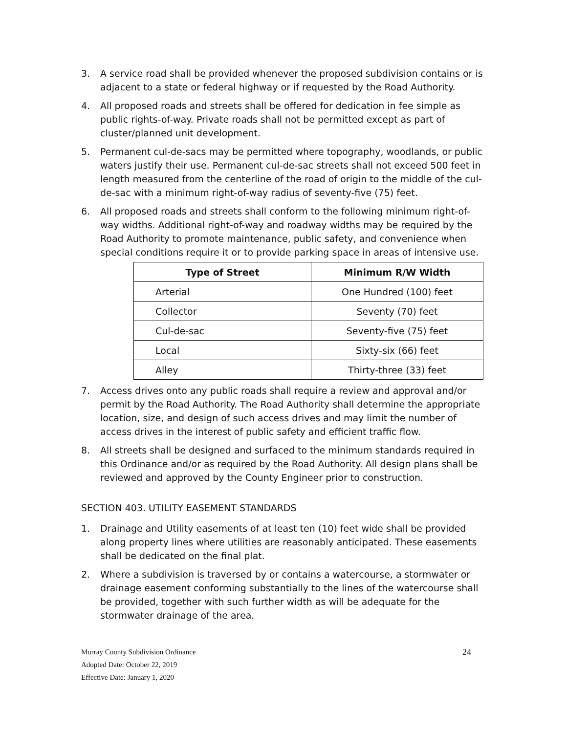3. A service road shall be provided whenever the proposed subdivision contains or is adjacent to a state or federal highway or if requested by the Road Authority.
4. All proposed roads and streets shall be offered for dedication in fee simple as public rights-of-way. Private roads shall not be permitted except as part of cluster/planned unit development.
5. Permanent cul-de-sacs may be permitted where topography, woodlands, or public waters justify their use. Permanent cul-de-sac streets shall not exceed 500 feet in length measured from the centerline of the road of origin to the middle of the cul-de-sac with a minimum right-of-way radius of seventy-five (75) feet.
6. All proposed roads and streets shall conform to the following minimum right-of-way widths. Additional right-of-way and roadway widths may be required by the Road Authority to promote maintenance, public safety, and convenience when special conditions require it or to provide parking space in areas of intensive use.
| Type of Street | Minimum R/W Width |
| --- | --- |
| Arterial | One Hundred (100) feet |
| Collector | Seventy (70) feet |
| Cul-de-sac | Seventy-five (75) feet |
| Local | Sixty-six (66) feet |
| Alley | Thirty-three (33) feet |
7. Access drives onto any public roads shall require a review and approval and/or permit by the Road Authority. The Road Authority shall determine the appropriate location, size, and design of such access drives and may limit the number of access drives in the interest of public safety and efficient traffic flow.
8. All streets shall be designed and surfaced to the minimum standards required in this Ordinance and/or as required by the Road Authority. All design plans shall be reviewed and approved by the County Engineer prior to construction.
SECTION 403. UTILITY EASEMENT STANDARDS
1. Drainage and Utility easements of at least ten (10) feet wide shall be provided along property lines where utilities are reasonably anticipated. These easements shall be dedicated on the final plat.
2. Where a subdivision is traversed by or contains a watercourse, a stormwater or drainage easement conforming substantially to the lines of the watercourse shall be provided, together with such further width as will be adequate for the stormwater drainage of the area.
24 Murray County Subdivision Ordinance
Adopted Date: October 22, 2019
Effective Date: January 1, 2020